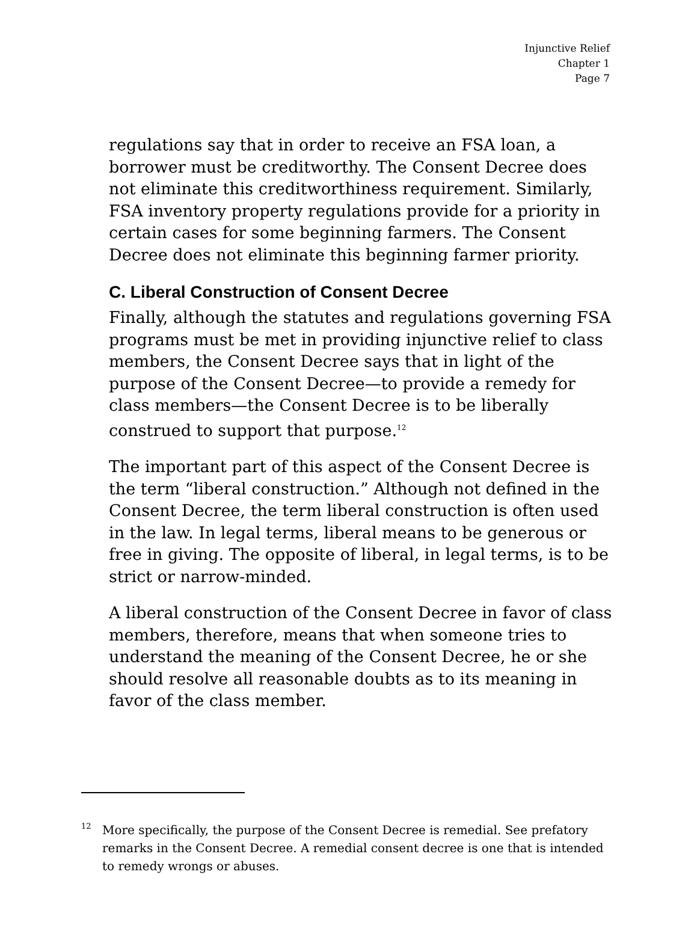Injunctive Relief
Chapter 1
Page 7
regulations say that in order to receive an FSA loan, a borrower must be creditworthy. The Consent Decree does not eliminate this creditworthiness requirement. Similarly, FSA inventory property regulations provide for a priority in certain cases for some beginning farmers. The Consent Decree does not eliminate this beginning farmer priority.
C. Liberal Construction of Consent Decree
Finally, although the statutes and regulations governing FSA programs must be met in providing injunctive relief to class members, the Consent Decree says that in light of the purpose of the Consent Decree—to provide a remedy for class members—the Consent Decree is to be liberally construed to support that purpose.<sup>12</sup>
The important part of this aspect of the Consent Decree is the term “liberal construction.” Although not defined in the Consent Decree, the term liberal construction is often used in the law. In legal terms, liberal means to be generous or free in giving. The opposite of liberal, in legal terms, is to be strict or narrow-minded.
A liberal construction of the Consent Decree in favor of class members, therefore, means that when someone tries to understand the meaning of the Consent Decree, he or she should resolve all reasonable doubts as to its meaning in favor of the class member.
<sup>12</sup>
More specifically, the purpose of the Consent Decree is remedial. See prefatory remarks in the Consent Decree. A remedial consent decree is one that is intended to remedy wrongs or abuses.